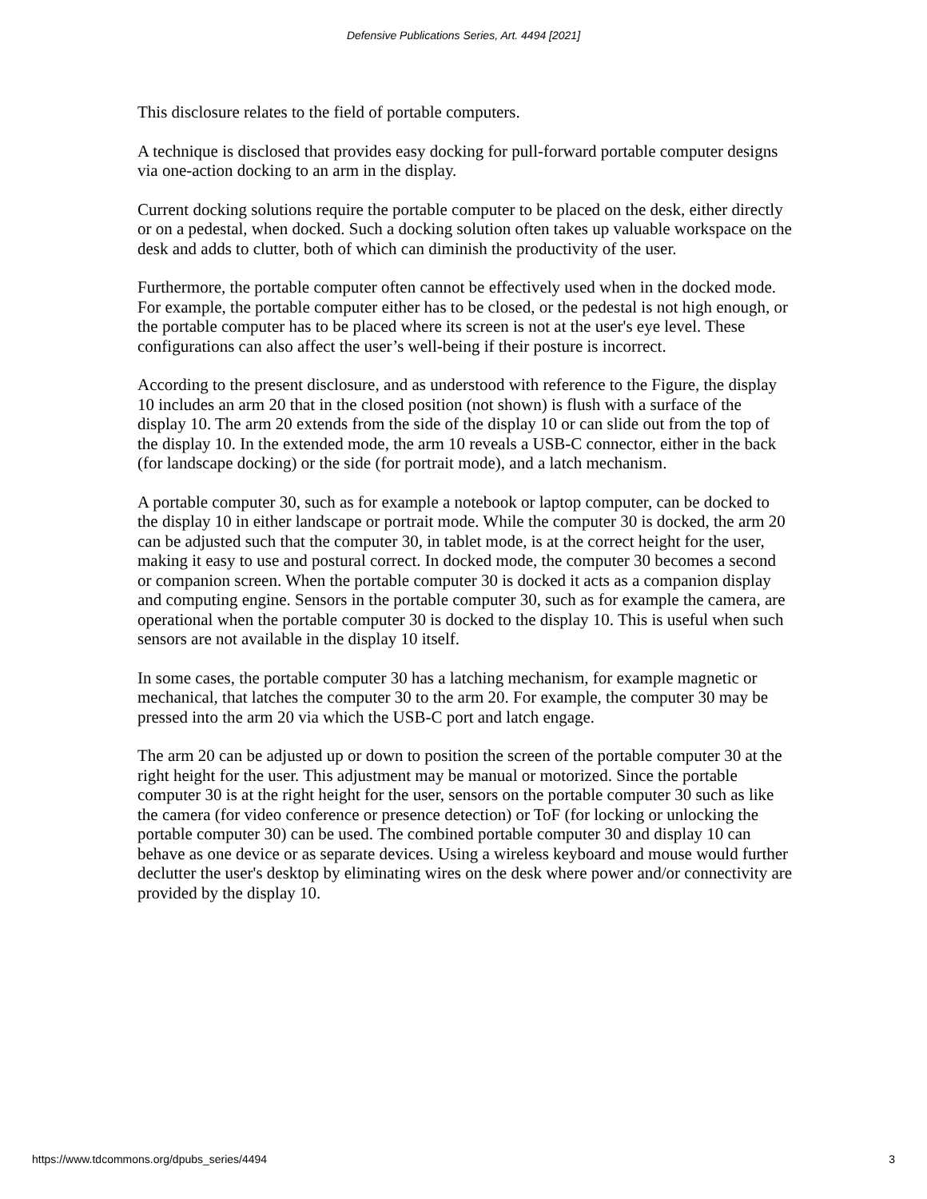Defensive Publications Series, Art. 4494 [2021]
This disclosure relates to the field of portable computers.
A technique is disclosed that provides easy docking for pull-forward portable computer designs via one-action docking to an arm in the display.
Current docking solutions require the portable computer to be placed on the desk, either directly or on a pedestal, when docked. Such a docking solution often takes up valuable workspace on the desk and adds to clutter, both of which can diminish the productivity of the user.
Furthermore, the portable computer often cannot be effectively used when in the docked mode. For example, the portable computer either has to be closed, or the pedestal is not high enough, or the portable computer has to be placed where its screen is not at the user's eye level. These configurations can also affect the user’s well-being if their posture is incorrect.
According to the present disclosure, and as understood with reference to the Figure, the display 10 includes an arm 20 that in the closed position (not shown) is flush with a surface of the display 10. The arm 20 extends from the side of the display 10 or can slide out from the top of the display 10. In the extended mode, the arm 10 reveals a USB-C connector, either in the back (for landscape docking) or the side (for portrait mode), and a latch mechanism.
A portable computer 30, such as for example a notebook or laptop computer, can be docked to the display 10 in either landscape or portrait mode. While the computer 30 is docked, the arm 20 can be adjusted such that the computer 30, in tablet mode, is at the correct height for the user, making it easy to use and postural correct. In docked mode, the computer 30 becomes a second or companion screen. When the portable computer 30 is docked it acts as a companion display and computing engine. Sensors in the portable computer 30, such as for example the camera, are operational when the portable computer 30 is docked to the display 10. This is useful when such sensors are not available in the display 10 itself.
In some cases, the portable computer 30 has a latching mechanism, for example magnetic or mechanical, that latches the computer 30 to the arm 20. For example, the computer 30 may be pressed into the arm 20 via which the USB-C port and latch engage.
The arm 20 can be adjusted up or down to position the screen of the portable computer 30 at the right height for the user. This adjustment may be manual or motorized. Since the portable computer 30 is at the right height for the user, sensors on the portable computer 30 such as like the camera (for video conference or presence detection) or ToF (for locking or unlocking the portable computer 30) can be used. The combined portable computer 30 and display 10 can behave as one device or as separate devices. Using a wireless keyboard and mouse would further declutter the user's desktop by eliminating wires on the desk where power and/or connectivity are provided by the display 10.
https://www.tdcommons.org/dpubs_series/4494 3